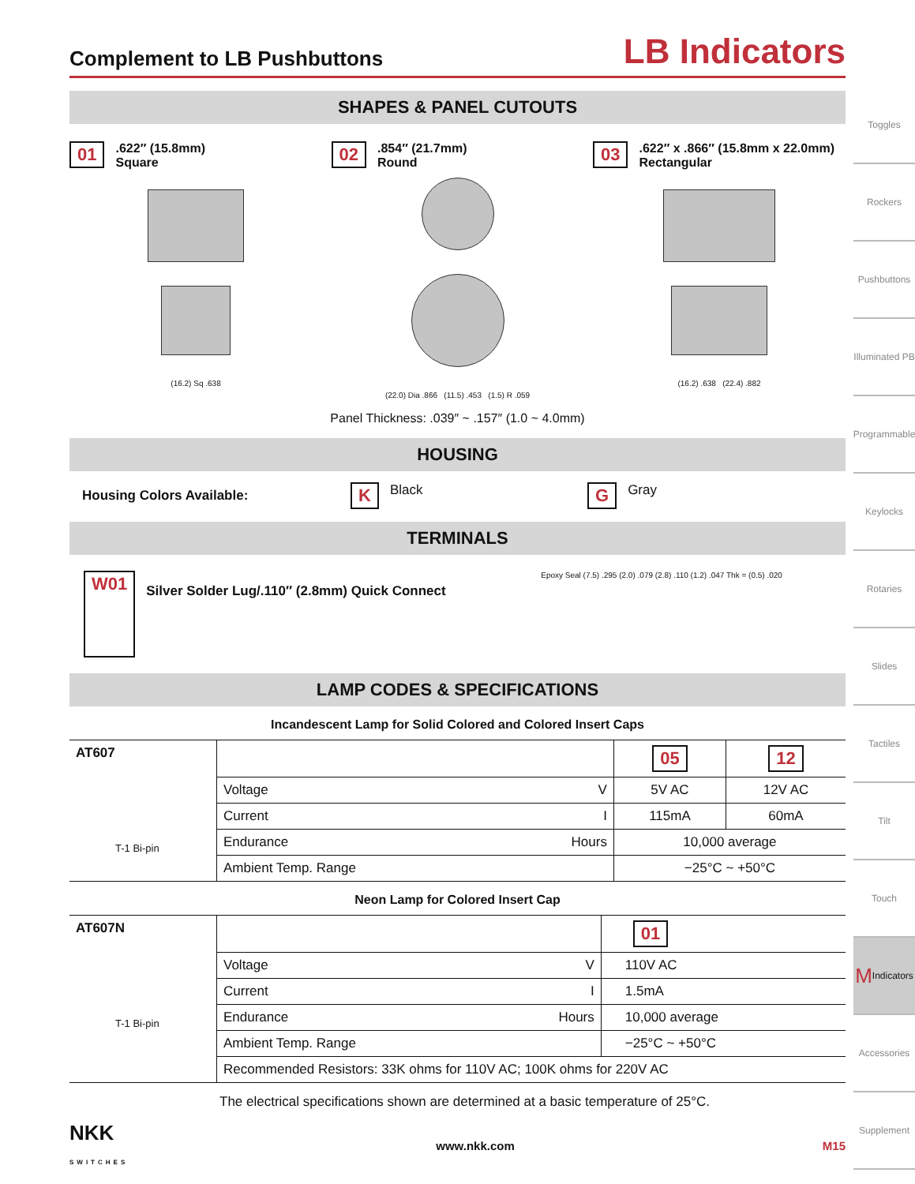Complement to LB Pushbuttons LB Indicators
SHAPES & PANEL CUTOUTS
01.622″ (15.8mm)
Square
(16.2) Sq .638
02.854″ (21.7mm)
Round
(22.0) Dia .866 (11.5) .453 (1.5) R .059
03.622″ x .866″ (15.8mm x 22.0mm)
Rectangular
(16.2) .638 (22.4) .882
Panel Thickness: .039″ ~ .157″ (1.0 ~ 4.0mm)
HOUSING
Housing Colors Available: K Black G Gray
TERMINALS
W01 Silver Solder Lug/.110″ (2.8mm) Quick Connect Epoxy Seal (7.5) .295 (2.0) .079 (2.8) .110 (1.2) .047 Thk = (0.5) .020
LAMP CODES & SPECIFICATIONS
Incandescent Lamp for Solid Colored and Colored Insert Caps
| AT607 T-1 Bi-pin | | | 05 | 12 |
| | Voltage | V | 5V AC | 12V AC |
| | Current | I | 115mA | 60mA |
| | Endurance | Hours | 10,000 average | |
| | Ambient Temp. Range | | −25°C ~ +50°C | |
Neon Lamp for Colored Insert Cap
| AT607N T-1 Bi-pin | | | 01 |
| | Voltage | V | 110V AC |
| | Current | I | 1.5mA |
| | Endurance | Hours | 10,000 average |
| | Ambient Temp. Range | | −25°C ~ +50°C |
| | Recommended Resistors: 33K ohms for 110V AC; 100K ohms for 220V AC | | |
The electrical specifications shown are determined at a basic temperature of 25°C.
Toggles
Rockers
Pushbuttons
Illuminated PB
Programmable
Keylocks
Rotaries
Slides
Tactiles
Tilt
Touch
M Indicators
Accessories
Supplement
NKK
SWITCHES www.nkk.com M15